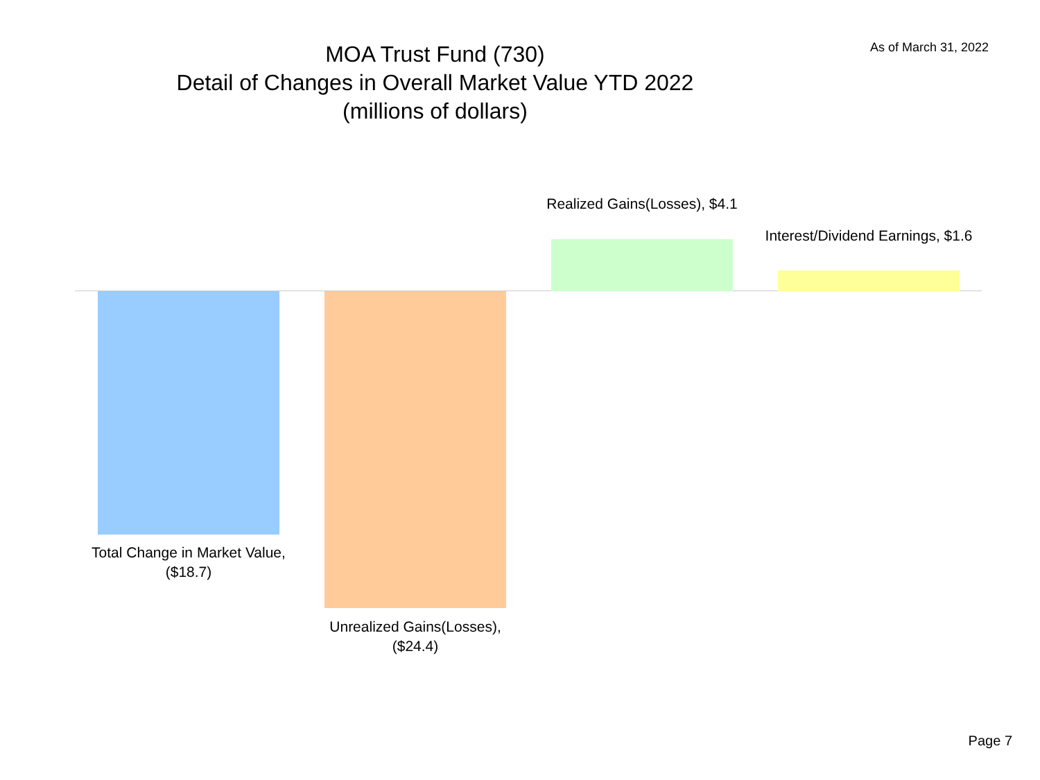MOA Trust Fund (730)
Detail of Changes in Overall Market Value YTD 2022
(millions of dollars)
As of March 31, 2022
Realized Gains(Losses), $4.1
Interest/Dividend Earnings, $1.6
Total Change in Market Value, ($18.7)
Unrealized Gains(Losses), ($24.4)
Page 7